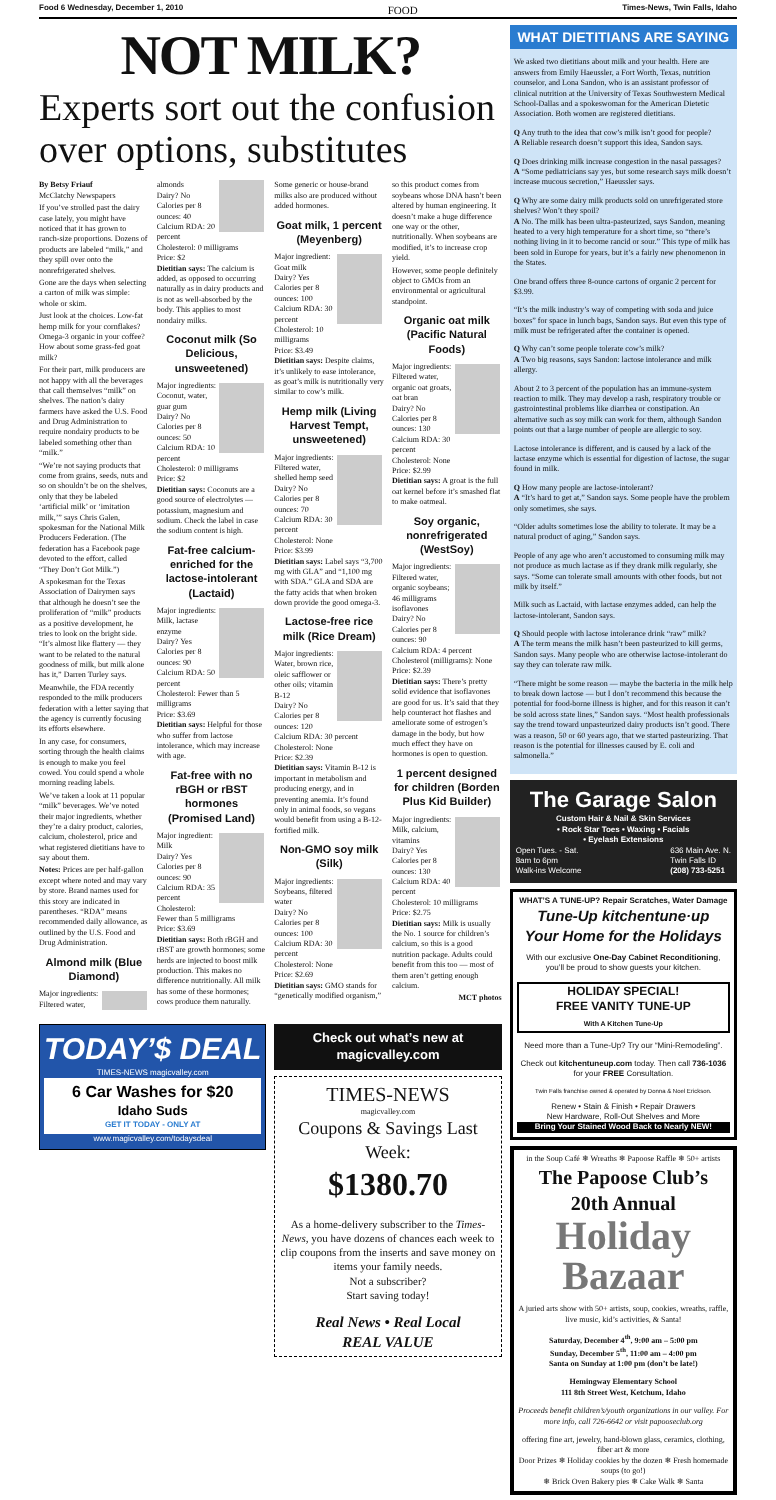Food 6 Wednesday, December 1, 2010 FOOD Times-News, Twin Falls, Idaho
NOT MILK?
Experts sort out the confusion over options, substitutes
By Betsy Friauf
McClatchy Newspapers
If you’ve strolled past the dairy case lately, you might have noticed that it has grown to ranch-size proportions. Dozens of products are labeled “milk,” and they spill over onto the nonrefrigerated shelves.
Gone are the days when selecting a carton of milk was simple: whole or skim.
Just look at the choices. Low-fat hemp milk for your cornflakes? Omega-3 organic in your coffee? How about some grass-fed goat milk?
For their part, milk producers are not happy with all the beverages that call themselves “milk” on shelves. The nation’s dairy farmers have asked the U.S. Food and Drug Administration to require nondairy products to be labeled something other than “milk.”
“We’re not saying products that come from grains, seeds, nuts and so on shouldn’t be on the shelves, only that they be labeled ‘artificial milk’ or ‘imitation milk,’” says Chris Galen, spokesman for the National Milk Producers Federation. (The federation has a Facebook page devoted to the effort, called “They Don’t Got Milk.”)
A spokesman for the Texas Association of Dairymen says that although he doesn’t see the proliferation of “milk” products as a positive development, he tries to look on the bright side. “It’s almost like flattery — they want to be related to the natural goodness of milk, but milk alone has it,” Darren Turley says.
Meanwhile, the FDA recently responded to the milk producers federation with a letter saying that the agency is currently focusing its efforts elsewhere.
In any case, for consumers, sorting through the health claims is enough to make you feel cowed. You could spend a whole morning reading labels.
We’ve taken a look at 11 popular “milk” beverages. We’ve noted their major ingredients, whether they’re a dairy product, calories, calcium, cholesterol, price and what registered dietitians have to say about them.
Notes: Prices are per half-gallon except where noted and may vary by store. Brand names used for this story are indicated in parentheses. “RDA” means recommended daily allowance, as outlined by the U.S. Food and Drug Administration.
Almond milk (Blue Diamond)
Major ingredients: Filtered water, almonds
Dairy? No
Calories per 8 ounces: 40
Calcium RDA: 20 percent
Cholesterol: 0 milligrams
Price: $2
Dietitian says: The calcium is added, as opposed to occurring naturally as in dairy products and is not as well-absorbed by the body. This applies to most nondairy milks.
Coconut milk (So Delicious, unsweetened)
Major ingredients: Coconut, water, guar gum
Dairy? No
Calories per 8 ounces: 50
Calcium RDA: 10 percent
Cholesterol: 0 milligrams
Price: $2
Dietitian says: Coconuts are a good source of electrolytes — potassium, magnesium and sodium. Check the label in case the sodium content is high.
Fat-free calcium-enriched for the lactose-intolerant (Lactaid)
Major ingredients: Milk, lactase enzyme
Dairy? Yes
Calories per 8 ounces: 90
Calcium RDA: 50 percent
Cholesterol: Fewer than 5 milligrams
Price: $3.69
Dietitian says: Helpful for those who suffer from lactose intolerance, which may increase with age.
Fat-free with no rBGH or rBST hormones (Promised Land)
Major ingredient: Milk
Dairy? Yes
Calories per 8 ounces: 90
Calcium RDA: 35 percent
Cholesterol: Fewer than 5 milligrams
Price: $3.69
Dietitian says: Both rBGH and rBST are growth hormones; some herds are injected to boost milk production. This makes no difference nutritionally. All milk has some of these hormones; cows produce them naturally. Some generic or house-brand milks also are produced without added hormones.
Goat milk, 1 percent (Meyenberg)
Major ingredient: Goat milk
Dairy? Yes
Calories per 8 ounces: 100
Calcium RDA: 30 percent
Cholesterol: 10 milligrams
Price: $3.49
Dietitian says: Despite claims, it’s unlikely to ease intolerance, as goat’s milk is nutritionally very similar to cow’s milk.
Hemp milk (Living Harvest Tempt, unsweetened)
Major ingredients: Filtered water, shelled hemp seed
Dairy? No
Calories per 8 ounces: 70
Calcium RDA: 30 percent
Cholesterol: None
Price: $3.99
Dietitian says: Label says “3,700 mg with GLA” and “1,100 mg with SDA.” GLA and SDA are the fatty acids that when broken down provide the good omega-3.
Lactose-free rice milk (Rice Dream)
Major ingredients: Water, brown rice, oleic safflower or other oils; vitamin B-12
Dairy? No
Calories per 8 ounces: 120
Calcium RDA: 30 percent
Cholesterol: None
Price: $2.39
Dietitian says: Vitamin B-12 is important in metabolism and producing energy, and in preventing anemia. It’s found only in animal foods, so vegans would benefit from using a B-12-fortified milk.
Non-GMO soy milk (Silk)
Major ingredients: Soybeans, filtered water
Dairy? No
Calories per 8 ounces: 100
Calcium RDA: 30 percent
Cholesterol: None
Price: $2.69
Dietitian says: GMO stands for “genetically modified organism,” so this product comes from soybeans whose DNA hasn’t been altered by human engineering. It doesn’t make a huge difference one way or the other, nutritionally. When soybeans are modified, it’s to increase crop yield.
However, some people definitely object to GMOs from an environmental or agricultural standpoint.
Organic oat milk (Pacific Natural Foods)
Major ingredients: Filtered water, organic oat groats, oat bran
Dairy? No
Calories per 8 ounces: 130
Calcium RDA: 30 percent
Cholesterol: None
Price: $2.99
Dietitian says: A groat is the full oat kernel before it’s smashed flat to make oatmeal.
Soy organic, nonrefrigerated (WestSoy)
Major ingredients: Filtered water, organic soybeans; 46 milligrams isoflavones
Dairy? No
Calories per 8 ounces: 90
Calcium RDA: 4 percent
Cholesterol (milligrams): None
Price: $2.39
Dietitian says: There’s pretty solid evidence that isoflavones are good for us. It’s said that they help counteract hot flashes and ameliorate some of estrogen’s damage in the body, but how much effect they have on hormones is open to question.
1 percent designed for children (Borden Plus Kid Builder)
Major ingredients: Milk, calcium, vitamins
Dairy? Yes
Calories per 8 ounces: 130
Calcium RDA: 40 percent
Cholesterol: 10 milligrams
Price: $2.75
Dietitian says: Milk is usually the No. 1 source for children’s calcium, so this is a good nutrition package. Adults could benefit from this too — most of them aren’t getting enough calcium.
MCT photos
TODAY’$ DEAL
TIMES-NEWS magicvalley.com
6 Car Washes for $20
Idaho Suds
GET IT TODAY - ONLY AT
www.magicvalley.com/todaysdeal
Check out what’s new at magicvalley.com
TIMES-NEWS
magicvalley.com
Coupons & Savings Last Week:
$1380.70
As a home-delivery subscriber to the Times-News, you have dozens of chances each week to clip coupons from the inserts and save money on items your family needs.
Not a subscriber?
Start saving today!
Real News • Real Local
REAL VALUE
WHAT DIETITIANS ARE SAYING
We asked two dietitians about milk and your health. Here are answers from Emily Haeussler, a Fort Worth, Texas, nutrition counselor, and Lona Sandon, who is an assistant professor of clinical nutrition at the University of Texas Southwestern Medical School-Dallas and a spokeswoman for the American Dietetic Association. Both women are registered dietitians.
Q Any truth to the idea that cow’s milk isn’t good for people?
A Reliable research doesn’t support this idea, Sandon says.
Q Does drinking milk increase congestion in the nasal passages?
A “Some pediatricians say yes, but some research says milk doesn’t increase mucous secretion,” Haeussler says.
Q Why are some dairy milk products sold on unrefrigerated store shelves? Won’t they spoil?
A No. The milk has been ultra-pasteurized, says Sandon, meaning heated to a very high temperature for a short time, so “there’s nothing living in it to become rancid or sour.” This type of milk has been sold in Europe for years, but it’s a fairly new phenomenon in the States.
One brand offers three 8-ounce cartons of organic 2 percent for $3.99.
“It’s the milk industry’s way of competing with soda and juice boxes” for space in lunch bags, Sandon says. But even this type of milk must be refrigerated after the container is opened.
Q Why can’t some people tolerate cow’s milk?
A Two big reasons, says Sandon: lactose intolerance and milk allergy.
About 2 to 3 percent of the population has an immune-system reaction to milk. They may develop a rash, respiratory trouble or gastrointestinal problems like diarrhea or constipation. An alternative such as soy milk can work for them, although Sandon points out that a large number of people are allergic to soy.
Lactose intolerance is different, and is caused by a lack of the lactase enzyme which is essential for digestion of lactose, the sugar found in milk.
Q How many people are lactose-intolerant?
A “It’s hard to get at,” Sandon says. Some people have the problem only sometimes, she says.
“Older adults sometimes lose the ability to tolerate. It may be a natural product of aging,” Sandon says.
People of any age who aren’t accustomed to consuming milk may not produce as much lactase as if they drank milk regularly, she says. “Some can tolerate small amounts with other foods, but not milk by itself.”
Milk such as Lactaid, with lactase enzymes added, can help the lactose-intolerant, Sandon says.
Q Should people with lactose intolerance drink “raw” milk?
A The term means the milk hasn’t been pasteurized to kill germs, Sandon says. Many people who are otherwise lactose-intolerant do say they can tolerate raw milk.
“There might be some reason — maybe the bacteria in the milk help to break down lactose — but I don’t recommend this because the potential for food-borne illness is higher, and for this reason it can’t be sold across state lines,” Sandon says. “Most health professionals say the trend toward unpasteurized dairy products isn’t good. There was a reason, 50 or 60 years ago, that we started pasteurizing. That reason is the potential for illnesses caused by E. coli and salmonella.”
The Garage Salon
Custom Hair & Nail & Skin Services
• Rock Star Toes • Waxing • Facials
• Eyelash Extensions
Open Tues. - Sat.
8am to 6pm
Walk-ins Welcome 636 Main Ave. N.
Twin Falls ID
(208) 733-5251
WHAT’S A TUNE-UP? Repair Scratches, Water Damage
Tune-Up kitchentune·up
Your Home for the Holidays
With our exclusive One-Day Cabinet Reconditioning, you’ll be proud to show guests your kitchen.
HOLIDAY SPECIAL!
FREE VANITY TUNE-UP
With A Kitchen Tune-Up
Need more than a Tune-Up? Try our “Mini-Remodeling”.
Check out kitchentuneup.com today. Then call 736-1036 for your FREE Consultation.
Twin Falls franchise owned & operated by Donna & Noel Erickson.
Renew • Stain & Finish • Repair Drawers
New Hardware, Roll-Out Shelves and More
Bring Your Stained Wood Back to Nearly NEW!
in the Soup Café ❄ Wreaths ❄ Papoose Raffle ❄ 50+ artists
The Papoose Club’s 20th Annual
Holiday Bazaar
A juried arts show with 50+ artists, soup, cookies, wreaths, raffle, live music, kid’s activities, & Santa!
Saturday, December 4<sup>th</sup>, 9:00 am – 5:00 pm
Sunday, December 5<sup>th</sup>, 11:00 am – 4:00 pm
Santa on Sunday at 1:00 pm (don’t be late!)
Hemingway Elementary School
111 8th Street West, Ketchum, Idaho
Proceeds benefit children’s/youth organizations in our valley. For more info, call 726-6642 or visit papooseclub.org
offering fine art, jewelry, hand-blown glass, ceramics, clothing, fiber art & more
Door Prizes ❄ Holiday cookies by the dozen ❄ Fresh homemade soups (to go!)
❄ Brick Oven Bakery pies ❄ Cake Walk ❄ Santa